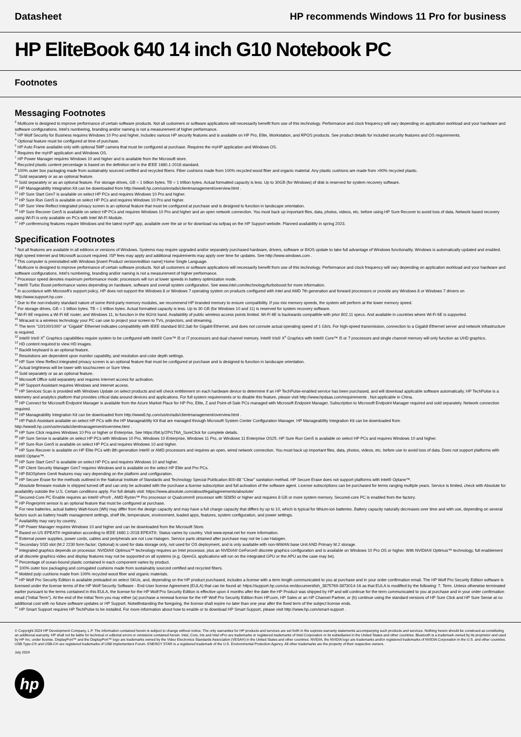Datasheet HP recommends Windows 11 Pro for business
HP EliteBook 640 14 inch G10 Notebook PC
Footnotes
Messaging Footnotes
<sup>2</sup> Multicore is designed to improve performance of certain software products. Not all customers or software applications will necessarily benefit from use of this technology. Performance and clock frequency will vary depending on application workload and your hardware and software configurations. Intel's numbering, branding and/or naming is not a measurement of higher performance.
<sup>3</sup> HP Wolf Security for Business requires Windows 10 Pro and higher, includes various HP security features and is available on HP Pro, Elite, Workstation, and RPOS products. See product details for included security features and OS requirements.
<sup>4</sup> Optional feature must be configured at time of purchase.
<sup>5</sup> HP Auto Frame available only with optional 5MP camera that must be configured at purchase. Requires the myHP application and Windows OS.
<sup>6</sup> Requires the myHP application and Windows OS.
<sup>7</sup> HP Power Manager requires Windows 10 and higher and is available from the Microsoft store.
<sup>8</sup> Recycled plastic content percentage is based on the definition set in the IEEE 1680.1-2018 standard.
<sup>9</sup> 100% outer box packaging made from sustainably sourced certified and recycled fibers. Fiber cushions made from 100% recycled wood fiber and organic material. Any plastic cushions are made from >90% recycled plastic.
<sup>10</sup> Sold separately or as an optional feature.
<sup>11</sup> Sold separately or as an optional feature. For storage drives, GB = 1 billion bytes. TB = 1 trillion bytes. Actual formatted capacity is less. Up to 30GB (for Windows) of disk is reserved for system recovery software.
<sup>12</sup> HP Manageability Integration Kit can be downloaded from http://www8.hp.com/us/en/ads/clientmanagement/overview.html .
<sup>13</sup> HP Sure Start Gen7 is available on select HP PCs and requires Windows 10 Pro and higher.
<sup>14</sup> HP Sure Run Gen5 is available on select HP PCs and requires Windows 10 Pro and higher.
<sup>15</sup> HP Sure View Reflect integrated privacy screen is an optional feature that must be configured at purchase and is designed to function in landscape orientation.
<sup>16</sup> HP Sure Recover Gen5 is available on select HP PCs and requires Windows 10 Pro and higher and an open network connection. You must back up important files, data, photos, videos, etc. before using HP Sure Recover to avoid loss of data. Network based recovery using Wi-Fi is only available on PCs with Intel Wi-Fi Module.
<sup>17</sup> HP conferencing features require Windows and the latest myHP app, available over the air or for download via sofpaq on the HP Support website. Planned availability in spring 2023.
Specification Footnotes
<sup>1</sup> Not all features are available in all editions or versions of Windows. Systems may require upgraded and/or separately purchased hardware, drivers, software or BIOS update to take full advantage of Windows functionality. Windows is automatically updated and enabled. High speed internet and Microsoft account required. ISP fees may apply and additional requirements may apply over time for updates. See http://www.windows.com .
<sup>2</sup> This computer is preinstalled with Windows [insert Product version/edition name] Home Single Language.
<sup>3</sup> Multicore is designed to improve performance of certain software products. Not all customers or software applications will necessarily benefit from use of this technology. Performance and clock frequency will vary depending on application workload and your hardware and software configurations. Intel's numbering, branding and/or naming is not a measurement of higher performance.
<sup>4</sup> Processor speed denotes maximum performance mode; processors will run at lower speeds in battery optimization mode.
<sup>5</sup> Intel® Turbo Boost performance varies depending on hardware, software and overall system configuration. See www.intel.com/technology/turboboost for more information.
<sup>6</sup> In accordance with Microsoft's support policy, HP does not support the Windows 8 or Windows 7 operating system on products configured with Intel and AMD 7th generation and forward processors or provide any Windows 8 or Windows 7 drivers on http://www.support.hp.com .
<sup>7</sup> Due to the non-industry standard nature of some third-party memory modules, we recommend HP branded memory to ensure compatibility. If you mix memory speeds, the system will perform at the lower memory speed.
<sup>8</sup> For storage drives, GB = 1 billion bytes. TB = 1 trillion bytes. Actual formatted capacity is less. Up to 30 GB (for Windows 10 and 11) is reserved for system recovery software.
<sup>9</sup> Wi-Fi 6E requires a Wi-Fi 6E router, and Windows 11, to function in the 6GHz band. Availability of public wireless access points limited. Wi-Fi 6E is backwards compatible with prior 802.11 specs. And available in countries where Wi-Fi 6E is supported.
<sup>10</sup> Miracast is a wireless technology your PC can use to project your screen to TVs, projectors, and streaming.
<sup>11</sup> The term "10/100/1000" or "Gigabit" Ethernet indicates compatibility with IEEE standard 802.3ab for Gigabit Ethernet, and does not connote actual operating speed of 1 Gb/s. For high-speed transmission, connection to a Gigabit Ethernet server and network infrastructure is required.
<sup>12</sup> Intel® Iris® X<sup>e</sup> Graphics capabilities require system to be configured with Intel® Core™ i5 or i7 processors and dual channel memory. Intel® Iris® X<sup>e</sup> Graphics with Intel® Core™ i5 or 7 processors and single channel memory will only function as UHD graphics.
<sup>13</sup> HD content required to view HD images.
<sup>14</sup> Backlit keyboard is an optional feature.
<sup>15</sup> Resolutions are dependent upon monitor capability, and resolution and color depth settings.
<sup>16</sup> HP Sure View Reflect integrated privacy screen is an optional feature that must be configured at purchase and is designed to function in landscape orientation.
<sup>17</sup> Actual brightness will be lower with touchscreen or Sure View.
<sup>18</sup> Sold separately or as an optional feature.
<sup>19</sup> Microsoft Office sold separately and requires Internet access for activation.
<sup>20</sup> HP Support Assistant requires Windows and Internet access.
<sup>21</sup> HP Services Scan is provided with Windows Update on select products and will check entitlement on each hardware device to determine if an HP TechPulse-enabled service has been purchased, and will download applicable software automatically. HP TechPulse is a telemetry and analytics platform that provides critical data around devices and applications. For full system requirements or to disable this feature, please visit http://www.hpdaas.com/requirements . Not applicable in China.
<sup>22</sup> HP Connect for Microsoft Endpoint Manager is available from the Azure Market Place for HP Pro, Elite, Z and Point-of-Sale PCs managed with Microsoft Endpoint Manager. Subscription to Microsoft Endpoint Manager required and sold separately. Network connection required.
<sup>23</sup> HP Manageability Integration Kit can be downloaded from http://www8.hp.com/us/en/ads/clientmanagement/overview.html .
<sup>24</sup> HP Patch Assistant available on select HP PCs with the HP Manageability Kit that are managed through Microsoft System Center Configuration Manager. HP Manageability Integration Kit can be downloaded from http://www8.hp.com/us/en/ads/clientmanagement/overview.html .
<sup>25</sup> HP Sure Click requires Windows 10 Pro or higher or Enterprise. See https://bit.ly/2PrLT6A_SureClick for complete details.
<sup>26</sup> HP Sure Sense is available on select HP PCs with Windows 10 Pro, Windows 10 Enterprise, Windows 11 Pro, or Windows 11 Enterprise OS25. HP Sure Run Gen5 is available on select HP PCs and requires Windows 10 and higher.
<sup>27</sup> HP Sure Run Gen5 is available on select HP PCs and requires Windows 10 and higher.
<sup>28</sup> HP Sure Recover is available on HP Elite PCs with 8th generation Intel® or AMD processors and requires an open, wired network connection. You must back up important files, data, photos, videos, etc. before use to avoid loss of data. Does not support platforms with Intel® Optane™.
<sup>29</sup> HP Sure Start Gen7 is available on select HP PCs and requires Windows 10 and higher.
<sup>30</sup> HP Client Security Manager Gen7 requires Windows and is available on the select HP Elite and Pro PCs.
<sup>31</sup> HP BIOSphere Gen6 features may vary depending on the platform and configuration.
<sup>32</sup> HP Secure Erase for the methods outlined in the National Institute of Standards and Technology Special Publication 800-88 "Clear" sanitation method. HP Secure Erase does not support platforms with Intel® Optane™.
<sup>33</sup> Absolute firmware module is shipped turned off and can only be activated with the purchase a license subscription and full activation of the software agent. License subscriptions can be purchased for terms ranging multiple years. Service is limited, check with Absolute for availability outside the U.S. Certain conditions apply. For full details visit: https://www.absolute.com/about/legal/agreements/absolute/
<sup>34</sup> Secured-Core PC Enable requires an Intel® vPro® , AMD Ryzen™ Pro processor or Qualcomm® processor with SD850 or higher and requires 8 GB or more system memory. Secured-core PC is enabled from the factory.
<sup>35</sup> HP Fingerprint sensor is an optional feature that must be configured at purchase.
<sup>36</sup> For new batteries, actual battery Watt-hours (Wh) may differ from the design capacity and may have a full charge capacity that differs by up to 10, which is typical for lithium-ion batteries. Battery capacity naturally decreases over time and with use, depending on several factors such as battery health management settings, shelf life, temperature, environment, loaded apps, features, system configuration, and power settings.
<sup>37</sup> Availability may vary by country.
<sup>38</sup> HP Power Manager requires Windows 10 and higher and can be downloaded from the Microsoft Store.
<sup>39</sup> Based on US EPEAT® registration according to IEEE 1680.1-2018 EPEAT®. Status varies by country. Visit www.epeat.net for more information.
<sup>40</sup> External power supplies, power cords, cables and peripherals are not Low Halogen. Service parts obtained after purchase may not be Low Halogen.
<sup>41</sup> Secondary SSD slot (M.2 2230 form factor; Optional) is used for data storage only, not used for OS deployment, and is only available with non-WWAN base Unit AND Primary M.2 storage.
<sup>42</sup> Integrated graphics depends on processor. NVIDIA® Optimus™ technology requires an Intel processor, plus an NVIDIA® GeForce® discrete graphics configuration and is available on Windows 10 Pro OS or higher. With NVIDIA® Optimus™ technology, full enablement of all discrete graphics video and display features may not be supported on all systems (e.g. OpenGL applications will run on the integrated GPU or the APU as the case may be).
<sup>43</sup> Percentage of ocean-bound plastic contained in each component varies by product.
<sup>44</sup> 100% outer box packaging and corrugated cushions made from sustainably sourced certified and recycled fibers.
<sup>45</sup> Molded pulp cushions made from 100% recycled wood fiber and organic materials.
<sup>56</sup> HP Wolf Pro Security Edition is available preloaded on select SKUs, and, depending on the HP product purchased, includes a license with a term length communicated to you at purchase and in your order confirmation email. The HP Wolf Pro Security Edition software is licensed under the license terms of the HP Wolf Security Software - End-User license Agreement (EULA) that can be found at: https://support.hp.com/us-en/document/ish_3875769-3873014-16 as that EULA is modified by the following: 7. Term. Unless otherwise terminated earlier pursuant to the terms contained in this EULA, the license for the HP Wolf Pro Security Edition is effective upon 4 months after the date the HP Product was shipped by HP and will continue for the term communicated to you at purchase and in your order confirmation email ("Initial Term"). At the end of the Initial Term you may either (a) purchase a renewal license for the HP Wolf Pro Security Edition from HP.com, HP Sales or an HP Channel Partner, or (b) continue using the standard versions of HP Sure Click and HP Sure Sense at no additional cost with no future software updates or HP Support. Notwithstanding the foregoing, the license shall expire no later than one year after the fixed term of the subject license ends.
<sup>57</sup> HP Smart Support requires HP TechPulse to be installed. For more information about how to enable or to download HP Smart Support, please visit http://www.hp.com/smart-support .
© Copyright 2024 HP Development Company, L.P. The information contained herein is subject to change without notice. The only warranties for HP products and services are set forth in the express warranty statements accompanying such products and services. Nothing herein should be construed as constituting an additional warranty. HP shall not be liable for technical or editorial errors or omissions contained herein. Intel, Core, Iris and Intel vPro are trademarks or registered trademarks of Intel Corporation or its subsidiaries in the United States and other countries. Bluetooth is a trademark owned by its proprietor and used by HP Inc. under license. DisplayPort™ and the DisplayPort™ logo are trademarks owned by the Video Electronics Standards Association (VESA®) in the United States and other countries. NVIDIA, the NVIDIA logo are trademarks and/or registered trademarks of NVIDIA Corporation in the U.S. and other countries. USB Type-C® and USB-C® are registered trademarks of USB Implementers Forum. ENERGY STAR is a registered trademark of the U.S. Environmental Protection Agency. All other trademarks are the property of their respective owners.
July 2024
hp